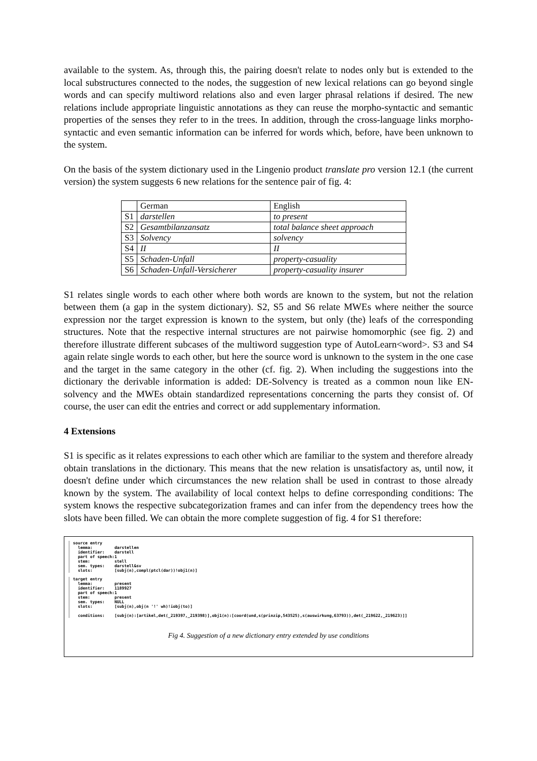available to the system. As, through this, the pairing doesn't relate to nodes only but is extended to the local substructures connected to the nodes, the suggestion of new lexical relations can go beyond single words and can specify multiword relations also and even larger phrasal relations if desired. The new relations include appropriate linguistic annotations as they can reuse the morpho-syntactic and semantic properties of the senses they refer to in the trees. In addition, through the cross-language links morpho-syntactic and even semantic information can be inferred for words which, before, have been unknown to the system.
On the basis of the system dictionary used in the Lingenio product translate pro version 12.1 (the current version) the system suggests 6 new relations for the sentence pair of fig. 4:
| | German | English |
| S1 | darstellen | to present |
| S2 | Gesamtbilanzansatz | total balance sheet approach |
| S3 | Solvency | solvency |
| S4 | II | II |
| S5 | Schaden-Unfall | property-casuality |
| S6 | Schaden-Unfall-Versicherer | property-casuality insurer |
S1 relates single words to each other where both words are known to the system, but not the relation between them (a gap in the system dictionary). S2, S5 and S6 relate MWEs where neither the source expression nor the target expression is known to the system, but only (the) leafs of the corresponding structures. Note that the respective internal structures are not pairwise homomorphic (see fig. 2) and therefore illustrate different subcases of the multiword suggestion type of AutoLearn<word>. S3 and S4 again relate single words to each other, but here the source word is unknown to the system in the one case and the target in the same category in the other (cf. fig. 2). When including the suggestions into the dictionary the derivable information is added: DE-Solvency is treated as a common noun like EN-solvency and the MWEs obtain standardized representations concerning the parts they consist of. Of course, the user can edit the entries and correct or add supplementary information.
4 Extensions
S1 is specific as it relates expressions to each other which are familiar to the system and therefore already obtain translations in the dictionary. This means that the new relation is unsatisfactory as, until now, it doesn't define under which circumstances the new relation shall be used in contrast to those already known by the system. The availability of local context helps to define corresponding conditions: The system knows the respective subcategorization frames and can infer from the dependency trees how the slots have been filled. We can obtain the more complete suggestion of fig. 4 for S1 therefore:
source entry
  lemma:         darstellen
  identifier:    darstell
  part of speech:1
  stem:          stell
  sem. types:    darstell&sv
  slots:         [subj(n),compl(ptcl(dar))!obj1(n)]
target entry
  lemma:         present
  identifier:    1189927
  part of speech:1
  stem:          present
  sem. types:    NULL
  slots:         [subj(n),obj(n '!' wh)!iobj(to)]

  conditions:    [subj(n):[artikel,det(_219397,_219398)],obj1(n):[coord(und,s(prinzip,543525),s(auswirkung,63793)),det(_219622,_219623)]]
Fig 4. Suggestion of a new dictionary entry extended by use conditions